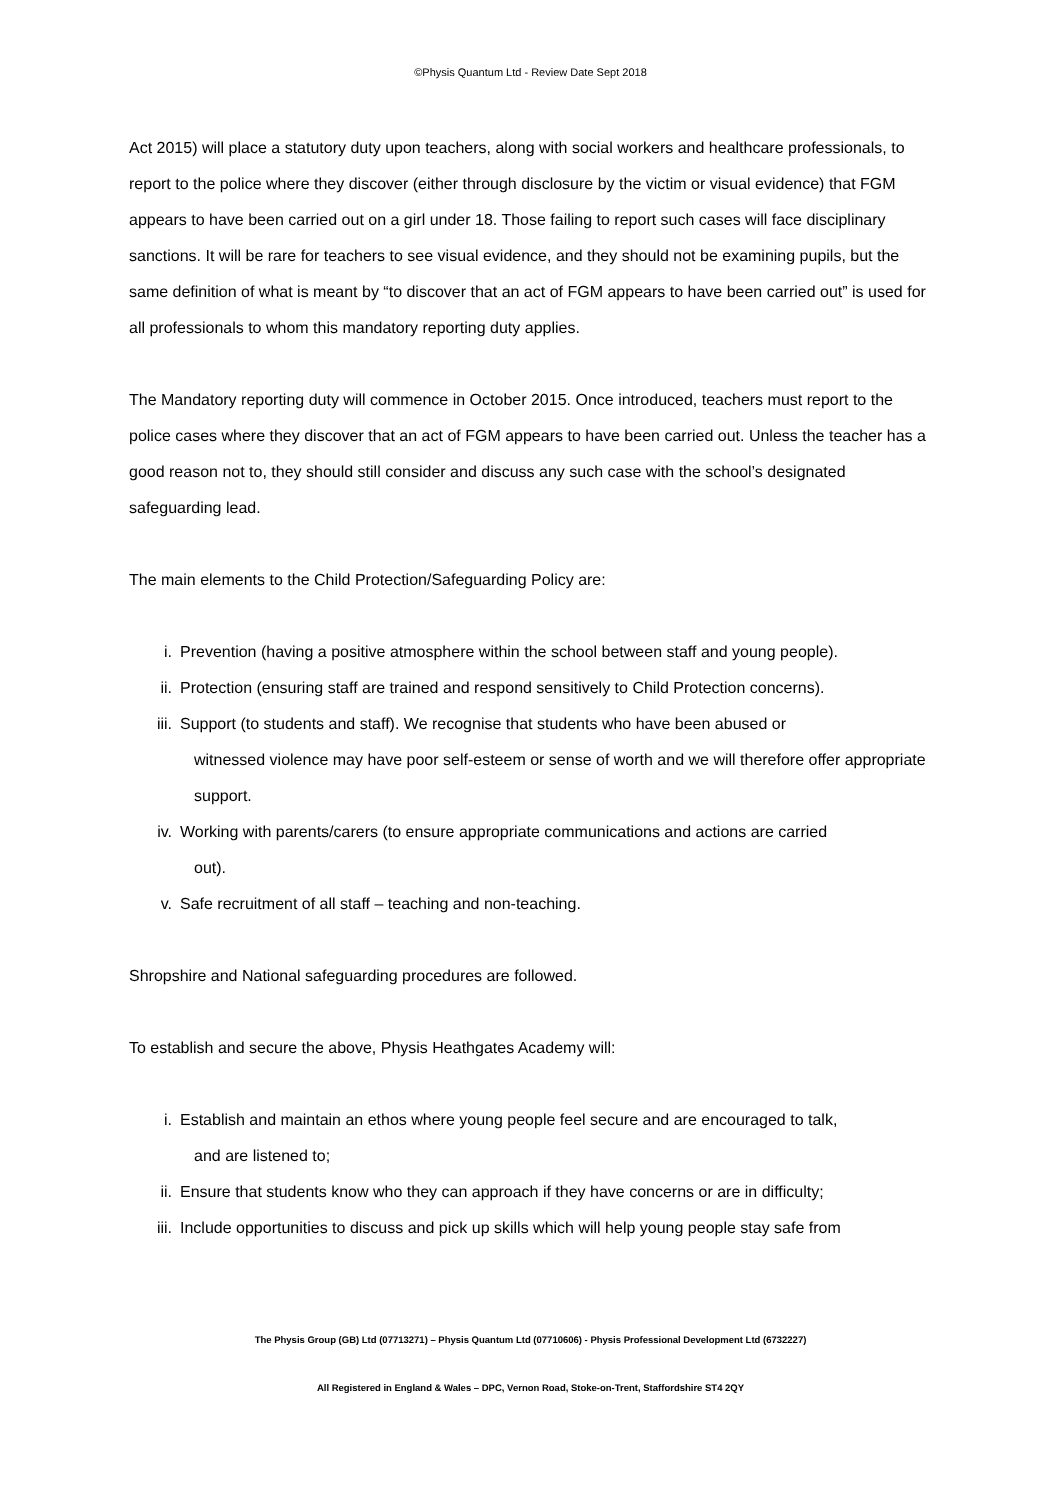©Physis Quantum Ltd - Review Date Sept 2018
Act 2015) will place a statutory duty upon teachers, along with social workers and healthcare professionals, to report to the police where they discover (either through disclosure by the victim or visual evidence) that FGM appears to have been carried out on a girl under 18. Those failing to report such cases will face disciplinary sanctions. It will be rare for teachers to see visual evidence, and they should not be examining pupils, but the same definition of what is meant by “to discover that an act of FGM appears to have been carried out” is used for all professionals to whom this mandatory reporting duty applies.
The Mandatory reporting duty will commence in October 2015. Once introduced, teachers must report to the police cases where they discover that an act of FGM appears to have been carried out. Unless the teacher has a good reason not to, they should still consider and discuss any such case with the school’s designated safeguarding lead.
The main elements to the Child Protection/Safeguarding Policy are:
i. Prevention (having a positive atmosphere within the school between staff and young people).
ii. Protection (ensuring staff are trained and respond sensitively to Child Protection concerns).
iii. Support (to students and staff). We recognise that students who have been abused or
witnessed violence may have poor self-esteem or sense of worth and we will therefore offer appropriate support.
iv. Working with parents/carers (to ensure appropriate communications and actions are carried
out).
v. Safe recruitment of all staff – teaching and non-teaching.
Shropshire and National safeguarding procedures are followed.
To establish and secure the above, Physis Heathgates Academy will:
i. Establish and maintain an ethos where young people feel secure and are encouraged to talk,
and are listened to;
ii. Ensure that students know who they can approach if they have concerns or are in difficulty;
iii. Include opportunities to discuss and pick up skills which will help young people stay safe from
The Physis Group (GB) Ltd (07713271) – Physis Quantum Ltd (07710606) - Physis Professional Development Ltd (6732227)
All Registered in England & Wales – DPC, Vernon Road, Stoke-on-Trent, Staffordshire ST4 2QY